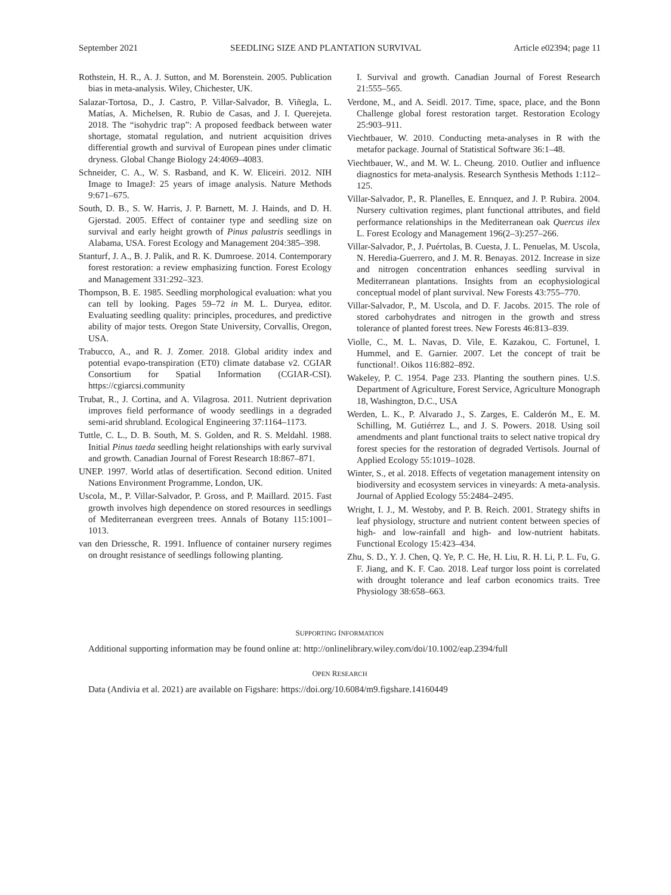September 2021 SEEDLING SIZE AND PLANTATION SURVIVAL Article e02394; page 11
Rothstein, H. R., A. J. Sutton, and M. Borenstein. 2005. Publication bias in meta-analysis. Wiley, Chichester, UK.
Salazar-Tortosa, D., J. Castro, P. Villar-Salvador, B. Viñegla, L. Matías, A. Michelsen, R. Rubio de Casas, and J. I. Querejeta. 2018. The “isohydric trap”: A proposed feedback between water shortage, stomatal regulation, and nutrient acquisition drives differential growth and survival of European pines under climatic dryness. Global Change Biology 24:4069–4083.
Schneider, C. A., W. S. Rasband, and K. W. Eliceiri. 2012. NIH Image to ImageJ: 25 years of image analysis. Nature Methods 9:671–675.
South, D. B., S. W. Harris, J. P. Barnett, M. J. Hainds, and D. H. Gjerstad. 2005. Effect of container type and seedling size on survival and early height growth of Pinus palustris seedlings in Alabama, USA. Forest Ecology and Management 204:385–398.
Stanturf, J. A., B. J. Palik, and R. K. Dumroese. 2014. Contemporary forest restoration: a review emphasizing function. Forest Ecology and Management 331:292–323.
Thompson, B. E. 1985. Seedling morphological evaluation: what you can tell by looking. Pages 59–72 in M. L. Duryea, editor. Evaluating seedling quality: principles, procedures, and predictive ability of major tests. Oregon State University, Corvallis, Oregon, USA.
Trabucco, A., and R. J. Zomer. 2018. Global aridity index and potential evapo-transpiration (ET0) climate database v2. CGIAR Consortium for Spatial Information (CGIAR-CSI). https://cgiarcsi.community
Trubat, R., J. Cortina, and A. Vilagrosa. 2011. Nutrient deprivation improves field performance of woody seedlings in a degraded semi-arid shrubland. Ecological Engineering 37:1164–1173.
Tuttle, C. L., D. B. South, M. S. Golden, and R. S. Meldahl. 1988. Initial Pinus taeda seedling height relationships with early survival and growth. Canadian Journal of Forest Research 18:867–871.
UNEP. 1997. World atlas of desertification. Second edition. United Nations Environment Programme, London, UK.
Uscola, M., P. Villar-Salvador, P. Gross, and P. Maillard. 2015. Fast growth involves high dependence on stored resources in seedlings of Mediterranean evergreen trees. Annals of Botany 115:1001–1013.
van den Driessche, R. 1991. Influence of container nursery regimes on drought resistance of seedlings following planting.
I. Survival and growth. Canadian Journal of Forest Research 21:555–565.
Verdone, M., and A. Seidl. 2017. Time, space, place, and the Bonn Challenge global forest restoration target. Restoration Ecology 25:903–911.
Viechtbauer, W. 2010. Conducting meta-analyses in R with the metafor package. Journal of Statistical Software 36:1–48.
Viechtbauer, W., and M. W. L. Cheung. 2010. Outlier and influence diagnostics for meta-analysis. Research Synthesis Methods 1:112–125.
Villar-Salvador, P., R. Planelles, E. Enrıquez, and J. P. Rubira. 2004. Nursery cultivation regimes, plant functional attributes, and field performance relationships in the Mediterranean oak Quercus ilex L. Forest Ecology and Management 196(2–3):257–266.
Villar-Salvador, P., J. Puértolas, B. Cuesta, J. L. Penuelas, M. Uscola, N. Heredia-Guerrero, and J. M. R. Benayas. 2012. Increase in size and nitrogen concentration enhances seedling survival in Mediterranean plantations. Insights from an ecophysiological conceptual model of plant survival. New Forests 43:755–770.
Villar-Salvador, P., M. Uscola, and D. F. Jacobs. 2015. The role of stored carbohydrates and nitrogen in the growth and stress tolerance of planted forest trees. New Forests 46:813–839.
Violle, C., M. L. Navas, D. Vile, E. Kazakou, C. Fortunel, I. Hummel, and E. Garnier. 2007. Let the concept of trait be functional!. Oikos 116:882–892.
Wakeley, P. C. 1954. Page 233. Planting the southern pines. U.S. Department of Agriculture, Forest Service, Agriculture Monograph 18, Washington, D.C., USA
Werden, L. K., P. Alvarado J., S. Zarges, E. Calderón M., E. M. Schilling, M. Gutiérrez L., and J. S. Powers. 2018. Using soil amendments and plant functional traits to select native tropical dry forest species for the restoration of degraded Vertisols. Journal of Applied Ecology 55:1019–1028.
Winter, S., et al. 2018. Effects of vegetation management intensity on biodiversity and ecosystem services in vineyards: A meta-analysis. Journal of Applied Ecology 55:2484–2495.
Wright, I. J., M. Westoby, and P. B. Reich. 2001. Strategy shifts in leaf physiology, structure and nutrient content between species of high- and low-rainfall and high- and low-nutrient habitats. Functional Ecology 15:423–434.
Zhu, S. D., Y. J. Chen, Q. Ye, P. C. He, H. Liu, R. H. Li, P. L. Fu, G. F. Jiang, and K. F. Cao. 2018. Leaf turgor loss point is correlated with drought tolerance and leaf carbon economics traits. Tree Physiology 38:658–663.
SUPPORTING INFORMATION
Additional supporting information may be found online at: http://onlinelibrary.wiley.com/doi/10.1002/eap.2394/full
OPEN RESEARCH
Data (Andivia et al. 2021) are available on Figshare: https://doi.org/10.6084/m9.figshare.14160449